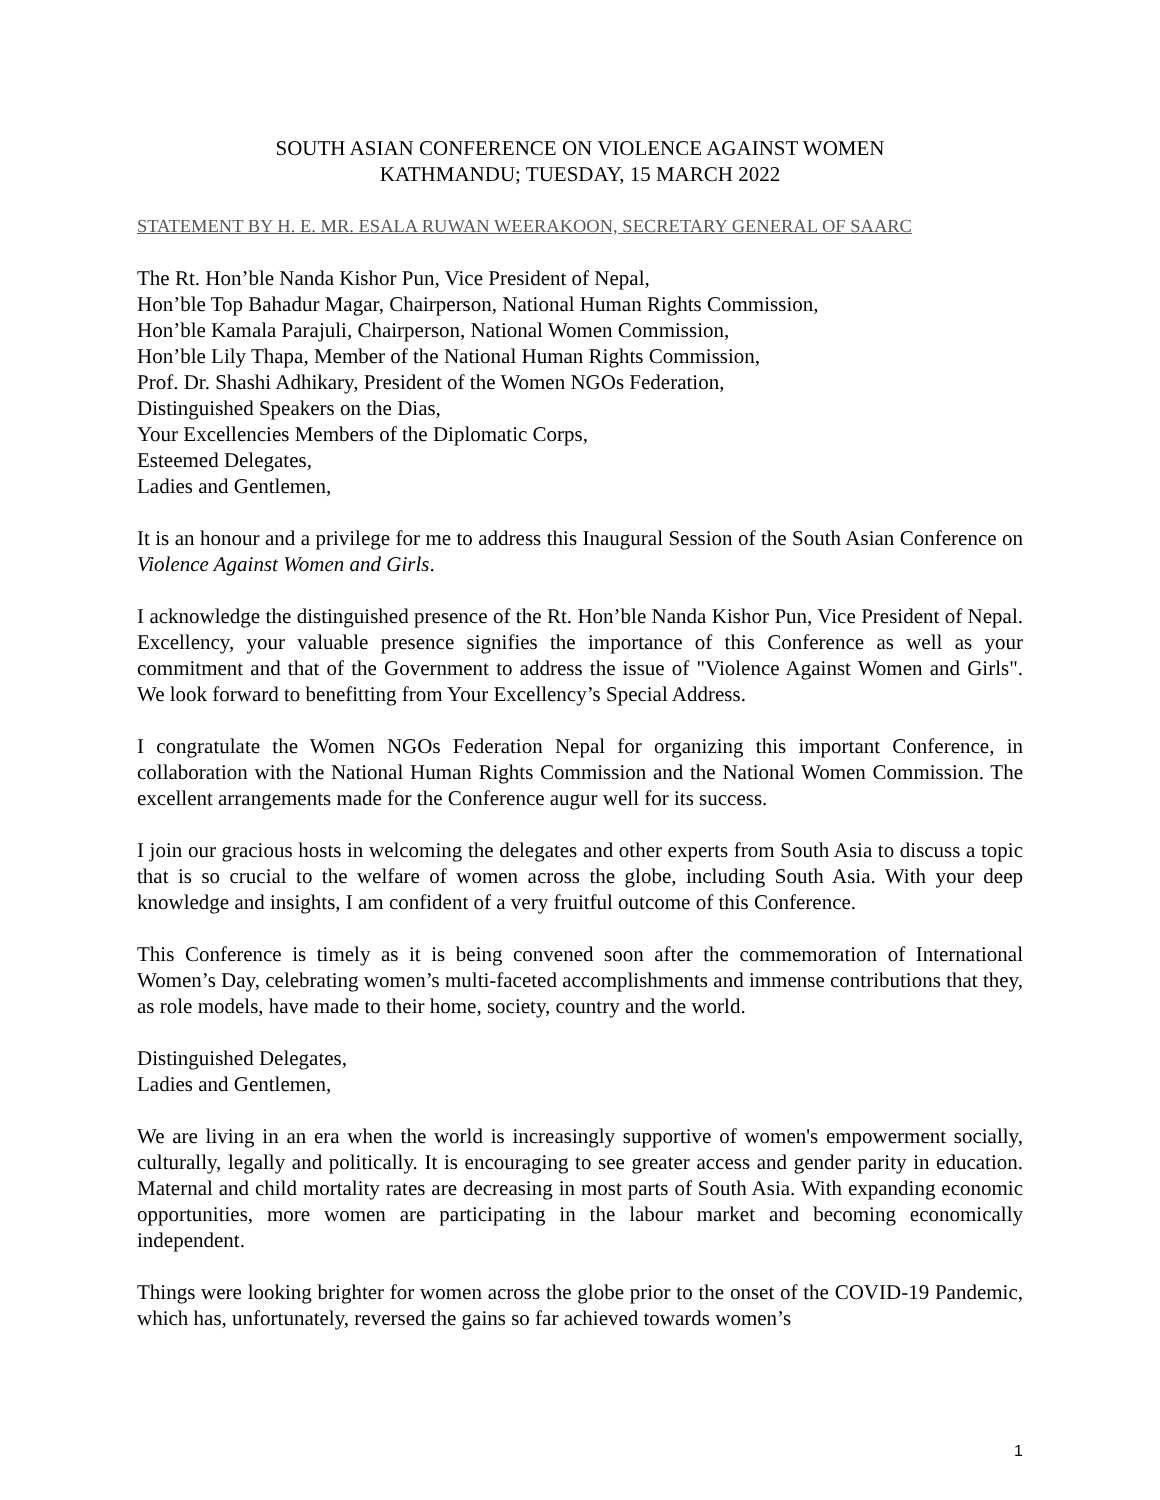SOUTH ASIAN CONFERENCE ON VIOLENCE AGAINST WOMEN
KATHMANDU; TUESDAY, 15 MARCH 2022
STATEMENT BY H. E. MR. ESALA RUWAN WEERAKOON, SECRETARY GENERAL OF SAARC
The Rt. Hon’ble Nanda Kishor Pun, Vice President of Nepal,
Hon’ble Top Bahadur Magar, Chairperson, National Human Rights Commission,
Hon’ble Kamala Parajuli, Chairperson, National Women Commission,
Hon’ble Lily Thapa, Member of the National Human Rights Commission,
Prof. Dr. Shashi Adhikary, President of the Women NGOs Federation,
Distinguished Speakers on the Dias,
Your Excellencies Members of the Diplomatic Corps,
Esteemed Delegates,
Ladies and Gentlemen,
It is an honour and a privilege for me to address this Inaugural Session of the South Asian Conference on Violence Against Women and Girls.
I acknowledge the distinguished presence of the Rt. Hon’ble Nanda Kishor Pun, Vice President of Nepal. Excellency, your valuable presence signifies the importance of this Conference as well as your commitment and that of the Government to address the issue of "Violence Against Women and Girls". We look forward to benefitting from Your Excellency’s Special Address.
I congratulate the Women NGOs Federation Nepal for organizing this important Conference, in collaboration with the National Human Rights Commission and the National Women Commission. The excellent arrangements made for the Conference augur well for its success.
I join our gracious hosts in welcoming the delegates and other experts from South Asia to discuss a topic that is so crucial to the welfare of women across the globe, including South Asia. With your deep knowledge and insights, I am confident of a very fruitful outcome of this Conference.
This Conference is timely as it is being convened soon after the commemoration of International Women’s Day, celebrating women’s multi-faceted accomplishments and immense contributions that they, as role models, have made to their home, society, country and the world.
Distinguished Delegates,
Ladies and Gentlemen,
We are living in an era when the world is increasingly supportive of women's empowerment socially, culturally, legally and politically. It is encouraging to see greater access and gender parity in education. Maternal and child mortality rates are decreasing in most parts of South Asia. With expanding economic opportunities, more women are participating in the labour market and becoming economically independent.
Things were looking brighter for women across the globe prior to the onset of the COVID-19 Pandemic, which has, unfortunately, reversed the gains so far achieved towards women’s
1